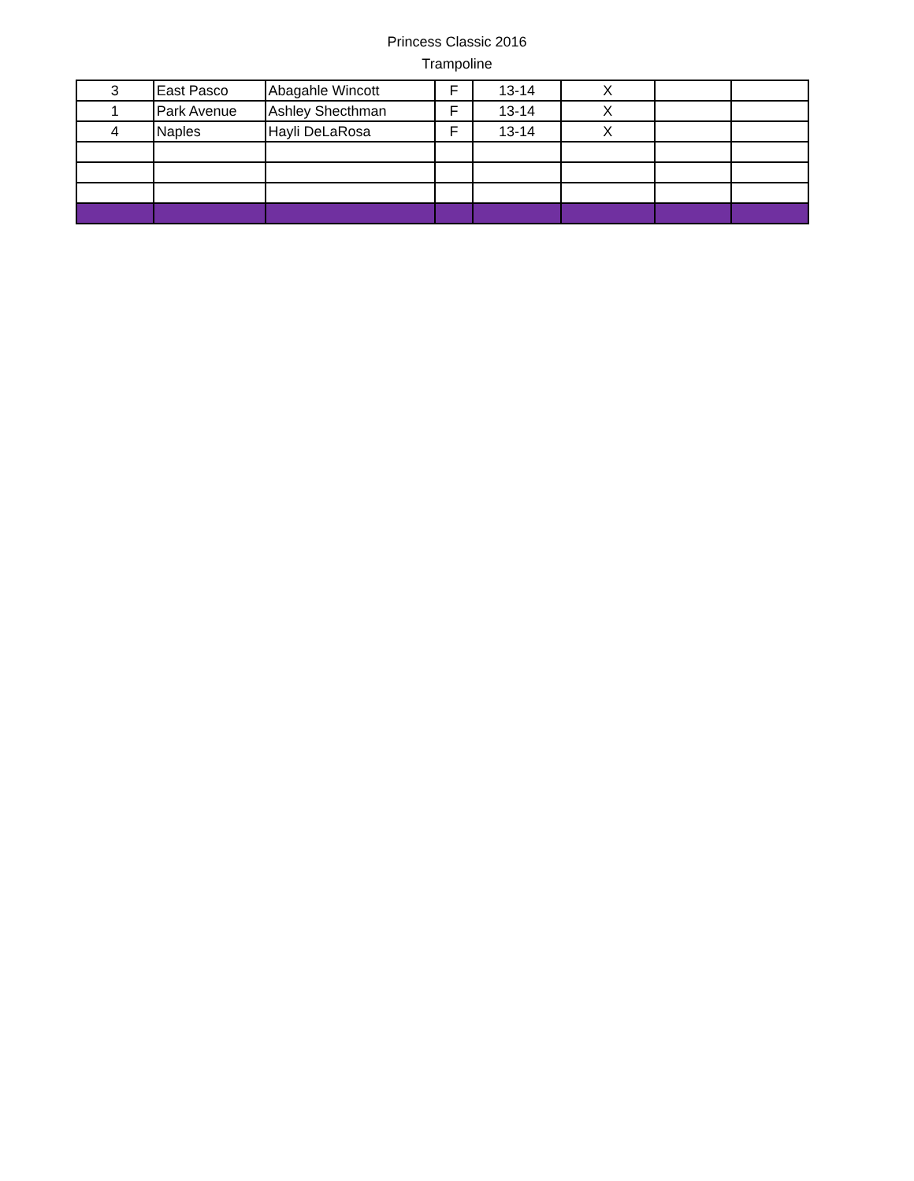Princess Classic 2016
Trampoline
| 3 | East Pasco | Abagahle Wincott | F | 13-14 | X | | |
| 1 | Park Avenue | Ashley Shecthman | F | 13-14 | X | | |
| 4 | Naples | Hayli DeLaRosa | F | 13-14 | X | | |